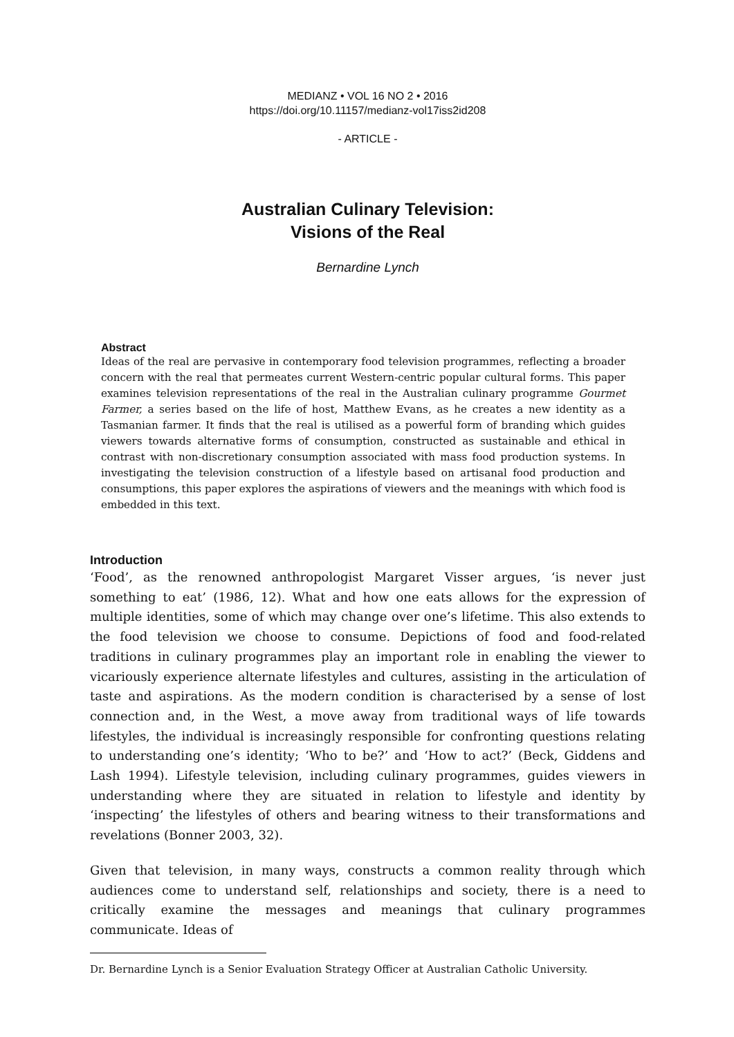MEDIANZ • VOL 16 NO 2 • 2016
https://doi.org/10.11157/medianz-vol17iss2id208
- ARTICLE -
Australian Culinary Television:
Visions of the Real
Bernardine Lynch
Abstract
Ideas of the real are pervasive in contemporary food television programmes, reflecting a broader concern with the real that permeates current Western-centric popular cultural forms. This paper examines television representations of the real in the Australian culinary programme Gourmet Farmer, a series based on the life of host, Matthew Evans, as he creates a new identity as a Tasmanian farmer. It finds that the real is utilised as a powerful form of branding which guides viewers towards alternative forms of consumption, constructed as sustainable and ethical in contrast with non-discretionary consumption associated with mass food production systems. In investigating the television construction of a lifestyle based on artisanal food production and consumptions, this paper explores the aspirations of viewers and the meanings with which food is embedded in this text.
Introduction
‘Food’, as the renowned anthropologist Margaret Visser argues, ‘is never just something to eat’ (1986, 12). What and how one eats allows for the expression of multiple identities, some of which may change over one’s lifetime. This also extends to the food television we choose to consume. Depictions of food and food-related traditions in culinary programmes play an important role in enabling the viewer to vicariously experience alternate lifestyles and cultures, assisting in the articulation of taste and aspirations. As the modern condition is characterised by a sense of lost connection and, in the West, a move away from traditional ways of life towards lifestyles, the individual is increasingly responsible for confronting questions relating to understanding one’s identity; ‘Who to be?’ and ‘How to act?’ (Beck, Giddens and Lash 1994). Lifestyle television, including culinary programmes, guides viewers in understanding where they are situated in relation to lifestyle and identity by ‘inspecting’ the lifestyles of others and bearing witness to their transformations and revelations (Bonner 2003, 32).
Given that television, in many ways, constructs a common reality through which audiences come to understand self, relationships and society, there is a need to critically examine the messages and meanings that culinary programmes communicate. Ideas of
Dr. Bernardine Lynch is a Senior Evaluation Strategy Officer at Australian Catholic University.